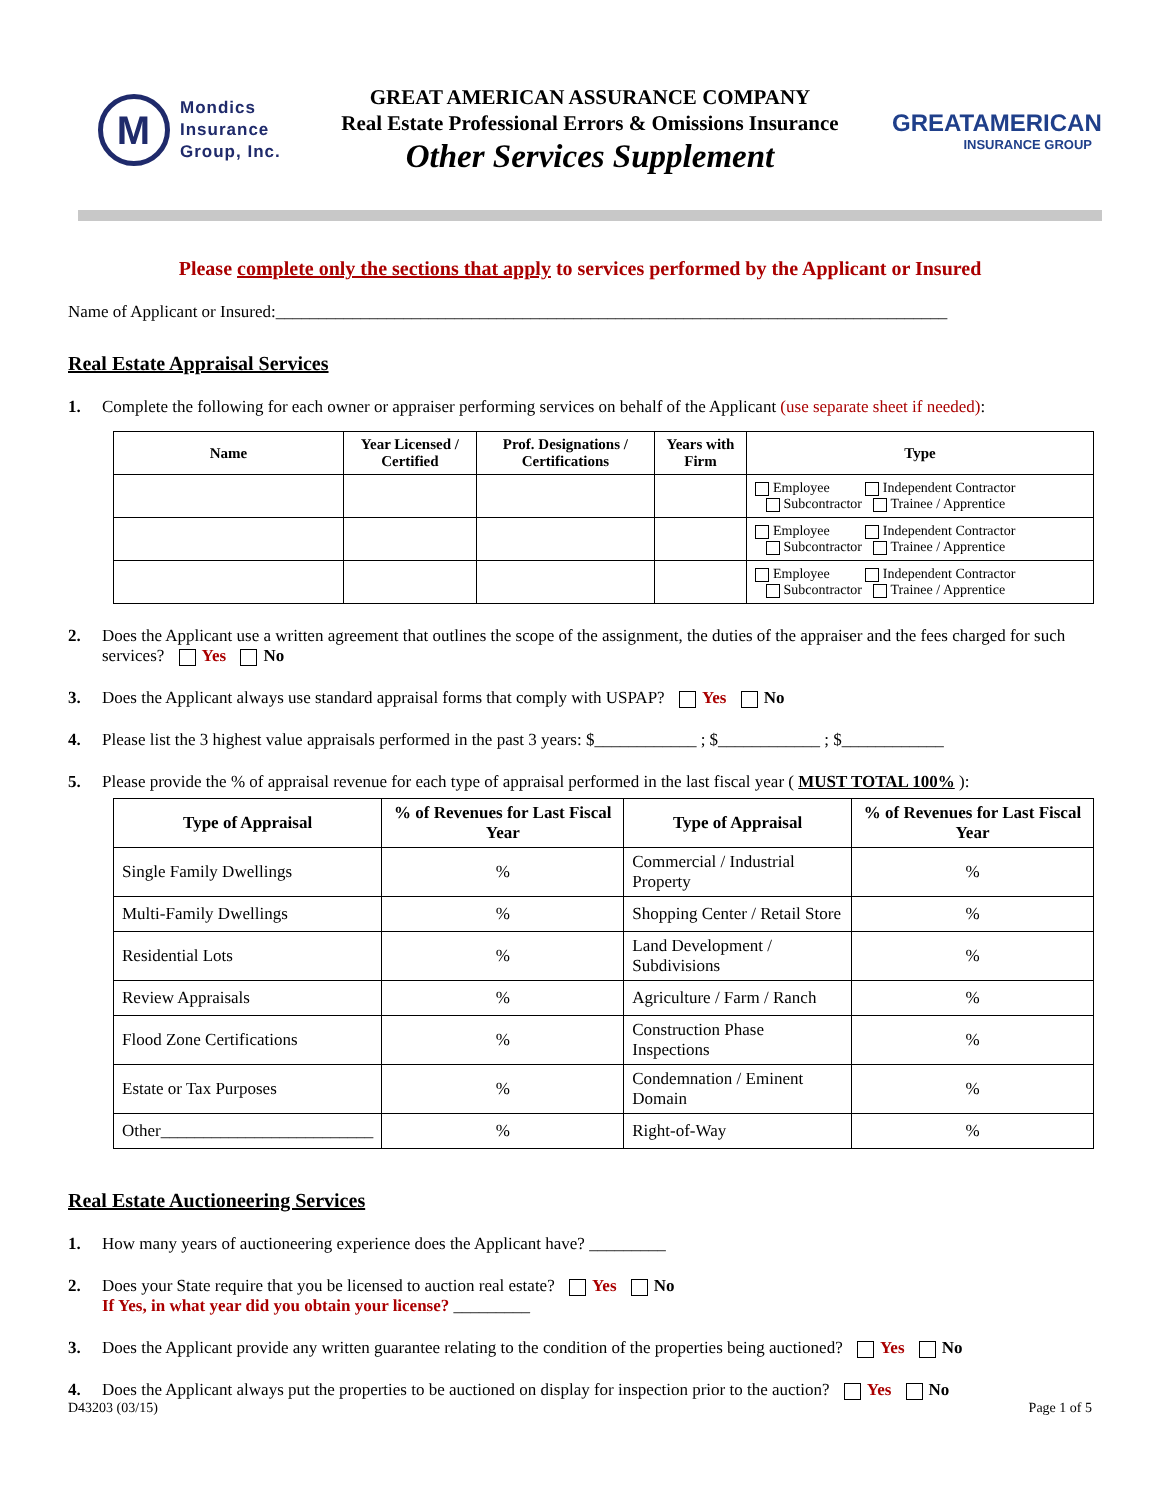M
Mondics
Insurance
Group, Inc.
GREAT AMERICAN ASSURANCE COMPANY
Real Estate Professional Errors & Omissions Insurance
Other Services Supplement
GREATAMERICAN
INSURANCE GROUP
Please complete only the sections that apply to services performed by the Applicant or Insured
Name of Applicant or Insured:_______________________________________________________________________________
Real Estate Appraisal Services
1. Complete the following for each owner or appraiser performing services on behalf of the Applicant (use separate sheet if needed):
| Name | Year Licensed / Certified | Prof. Designations / Certifications | Years with Firm | Type |
| --- | --- | --- | --- | --- |
| | | | | Employee Independent Contractor Subcontractor Trainee / Apprentice |
| | | | | Employee Independent Contractor Subcontractor Trainee / Apprentice |
| | | | | Employee Independent Contractor Subcontractor Trainee / Apprentice |
2. Does the Applicant use a written agreement that outlines the scope of the assignment, the duties of the appraiser and the fees charged for such services? Yes No
3. Does the Applicant always use standard appraisal forms that comply with USPAP? Yes No
4. Please list the 3 highest value appraisals performed in the past 3 years: $____________ ; $____________ ; $____________
5. Please provide the % of appraisal revenue for each type of appraisal performed in the last fiscal year ( MUST TOTAL 100% ):
| Type of Appraisal | % of Revenues for Last Fiscal Year | Type of Appraisal | % of Revenues for Last Fiscal Year |
| --- | --- | --- | --- |
| Single Family Dwellings | % | Commercial / Industrial Property | % |
| Multi-Family Dwellings | % | Shopping Center / Retail Store | % |
| Residential Lots | % | Land Development / Subdivisions | % |
| Review Appraisals | % | Agriculture / Farm / Ranch | % |
| Flood Zone Certifications | % | Construction Phase Inspections | % |
| Estate or Tax Purposes | % | Condemnation / Eminent Domain | % |
| Other_________________________ | % | Right-of-Way | % |
Real Estate Auctioneering Services
1. How many years of auctioneering experience does the Applicant have? _________
2. Does your State require that you be licensed to auction real estate? Yes No
If Yes, in what year did you obtain your license? _________
3. Does the Applicant provide any written guarantee relating to the condition of the properties being auctioned? Yes No
4. Does the Applicant always put the properties to be auctioned on display for inspection prior to the auction? Yes No
D43203 (03/15) Page 1 of 5